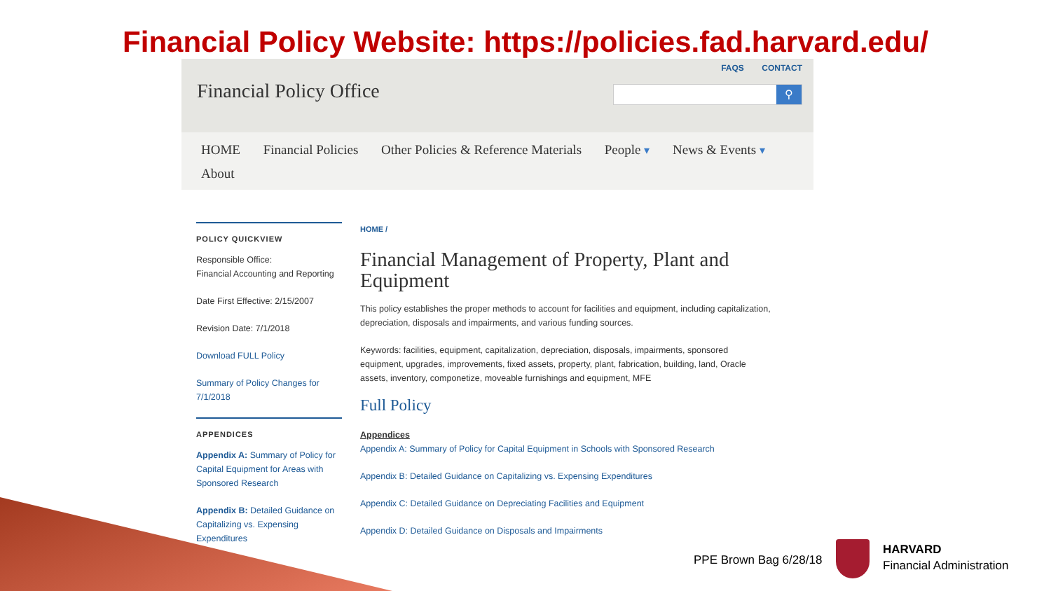Financial Policy Website: https://policies.fad.harvard.edu/
Financial Policy Office
FAQS CONTACT
⚲
HOME Financial Policies Other Policies & Reference Materials People ▾ News & Events ▾
About
POLICY QUICKVIEW
Responsible Office:
Financial Accounting and Reporting
Date First Effective: 2/15/2007
Revision Date: 7/1/2018
Download FULL Policy
Summary of Policy Changes for 7/1/2018
APPENDICES
Appendix A: Summary of Policy for Capital Equipment for Areas with Sponsored Research
Appendix B: Detailed Guidance on Capitalizing vs. Expensing Expenditures
HOME /
Financial Management of Property, Plant and Equipment
This policy establishes the proper methods to account for facilities and equipment, including capitalization, depreciation, disposals and impairments, and various funding sources.
Keywords: facilities, equipment, capitalization, depreciation, disposals, impairments, sponsored equipment, upgrades, improvements, fixed assets, property, plant, fabrication, building, land, Oracle assets, inventory, componetize, moveable furnishings and equipment, MFE
Full Policy
Appendices
Appendix A: Summary of Policy for Capital Equipment in Schools with Sponsored Research
Appendix B: Detailed Guidance on Capitalizing vs. Expensing Expenditures
Appendix C: Detailed Guidance on Depreciating Facilities and Equipment
Appendix D: Detailed Guidance on Disposals and Impairments
PPE Brown Bag 6/28/18
HARVARD
Financial Administration